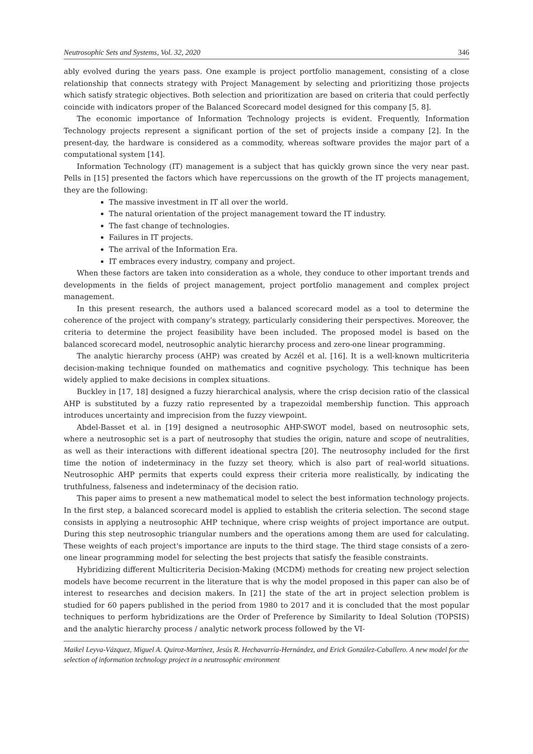Neutrosophic Sets and Systems, Vol. 32, 2020 346
ably evolved during the years pass. One example is project portfolio management, consisting of a close relationship that connects strategy with Project Management by selecting and prioritizing those projects which satisfy strategic objectives. Both selection and prioritization are based on criteria that could perfectly coincide with indicators proper of the Balanced Scorecard model designed for this company [5, 8].
The economic importance of Information Technology projects is evident. Frequently, Information Technology projects represent a significant portion of the set of projects inside a company [2]. In the present-day, the hardware is considered as a commodity, whereas software provides the major part of a computational system [14].
Information Technology (IT) management is a subject that has quickly grown since the very near past. Pells in [15] presented the factors which have repercussions on the growth of the IT projects management, they are the following:
The massive investment in IT all over the world.
The natural orientation of the project management toward the IT industry.
The fast change of technologies.
Failures in IT projects.
The arrival of the Information Era.
IT embraces every industry, company and project.
When these factors are taken into consideration as a whole, they conduce to other important trends and developments in the fields of project management, project portfolio management and complex project management.
In this present research, the authors used a balanced scorecard model as a tool to determine the coherence of the project with company’s strategy, particularly considering their perspectives. Moreover, the criteria to determine the project feasibility have been included. The proposed model is based on the balanced scorecard model, neutrosophic analytic hierarchy process and zero-one linear programming.
The analytic hierarchy process (AHP) was created by Aczél et al. [16]. It is a well-known multicriteria decision-making technique founded on mathematics and cognitive psychology. This technique has been widely applied to make decisions in complex situations.
Buckley in [17, 18] designed a fuzzy hierarchical analysis, where the crisp decision ratio of the classical AHP is substituted by a fuzzy ratio represented by a trapezoidal membership function. This approach introduces uncertainty and imprecision from the fuzzy viewpoint.
Abdel-Basset et al. in [19] designed a neutrosophic AHP-SWOT model, based on neutrosophic sets, where a neutrosophic set is a part of neutrosophy that studies the origin, nature and scope of neutralities, as well as their interactions with different ideational spectra [20]. The neutrosophy included for the first time the notion of indeterminacy in the fuzzy set theory, which is also part of real-world situations. Neutrosophic AHP permits that experts could express their criteria more realistically, by indicating the truthfulness, falseness and indeterminacy of the decision ratio.
This paper aims to present a new mathematical model to select the best information technology projects. In the first step, a balanced scorecard model is applied to establish the criteria selection. The second stage consists in applying a neutrosophic AHP technique, where crisp weights of project importance are output. During this step neutrosophic triangular numbers and the operations among them are used for calculating. These weights of each project's importance are inputs to the third stage. The third stage consists of a zero-one linear programming model for selecting the best projects that satisfy the feasible constraints.
Hybridizing different Multicriteria Decision-Making (MCDM) methods for creating new project selection models have become recurrent in the literature that is why the model proposed in this paper can also be of interest to researches and decision makers. In [21] the state of the art in project selection problem is studied for 60 papers published in the period from 1980 to 2017 and it is concluded that the most popular techniques to perform hybridizations are the Order of Preference by Similarity to Ideal Solution (TOPSIS) and the analytic hierarchy process / analytic network process followed by the VI-
Maikel Leyva-Vázquez, Miguel A. Quiroz-Martínez, Jesús R. Hechavarría-Hernández, and Erick González-Caballero. A new model for the selection of information technology project in a neutrosophic environment